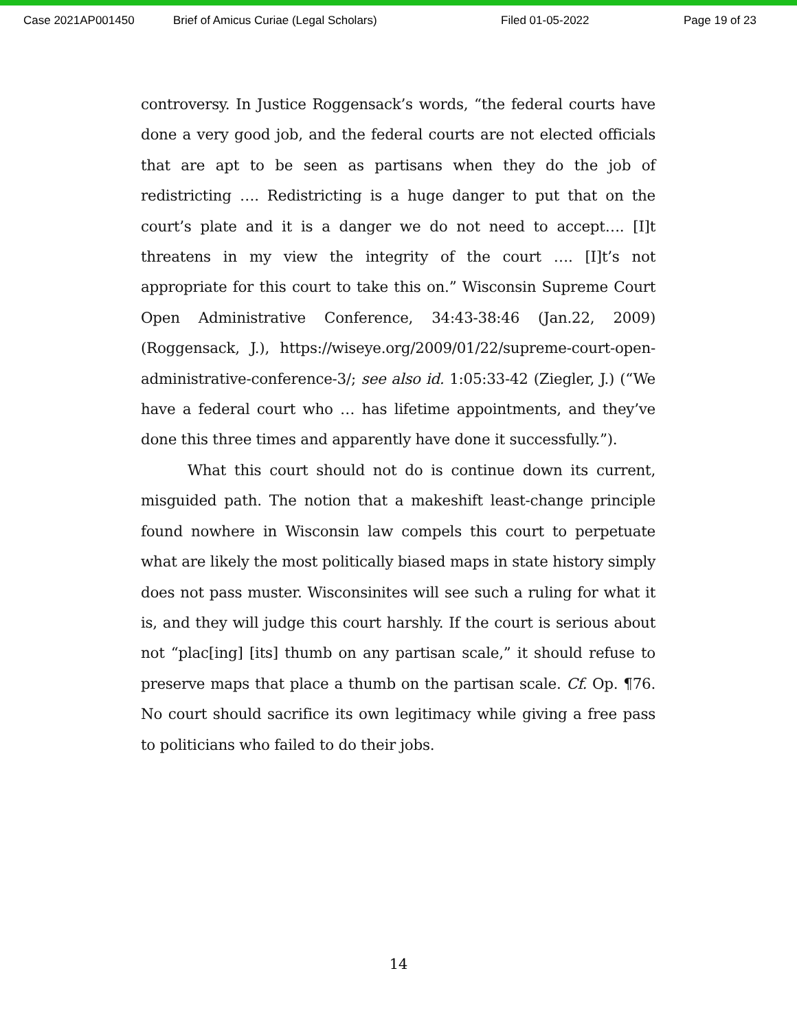Case 2021AP001450 Brief of Amicus Curiae (Legal Scholars) Filed 01-05-2022 Page 19 of 23
controversy. In Justice Roggensack’s words, “the federal courts have done a very good job, and the federal courts are not elected officials that are apt to be seen as partisans when they do the job of redistricting …. Redistricting is a huge danger to put that on the court’s plate and it is a danger we do not need to accept…. [I]t threatens in my view the integrity of the court …. [I]t’s not appropriate for this court to take this on.” Wisconsin Supreme Court Open Administrative Conference, 34:43-38:46 (Jan.22, 2009) (Roggensack, J.), https://wiseye.org/2009/01/22/supreme-court-open-administrative-conference-3/; see also id. 1:05:33-42 (Ziegler, J.) (“We have a federal court who … has lifetime appointments, and they’ve done this three times and apparently have done it successfully.”).
What this court should not do is continue down its current, misguided path. The notion that a makeshift least-change principle found nowhere in Wisconsin law compels this court to perpetuate what are likely the most politically biased maps in state history simply does not pass muster. Wisconsinites will see such a ruling for what it is, and they will judge this court harshly. If the court is serious about not “plac[ing] [its] thumb on any partisan scale,” it should refuse to preserve maps that place a thumb on the partisan scale. Cf. Op. ¶76. No court should sacrifice its own legitimacy while giving a free pass to politicians who failed to do their jobs.
14